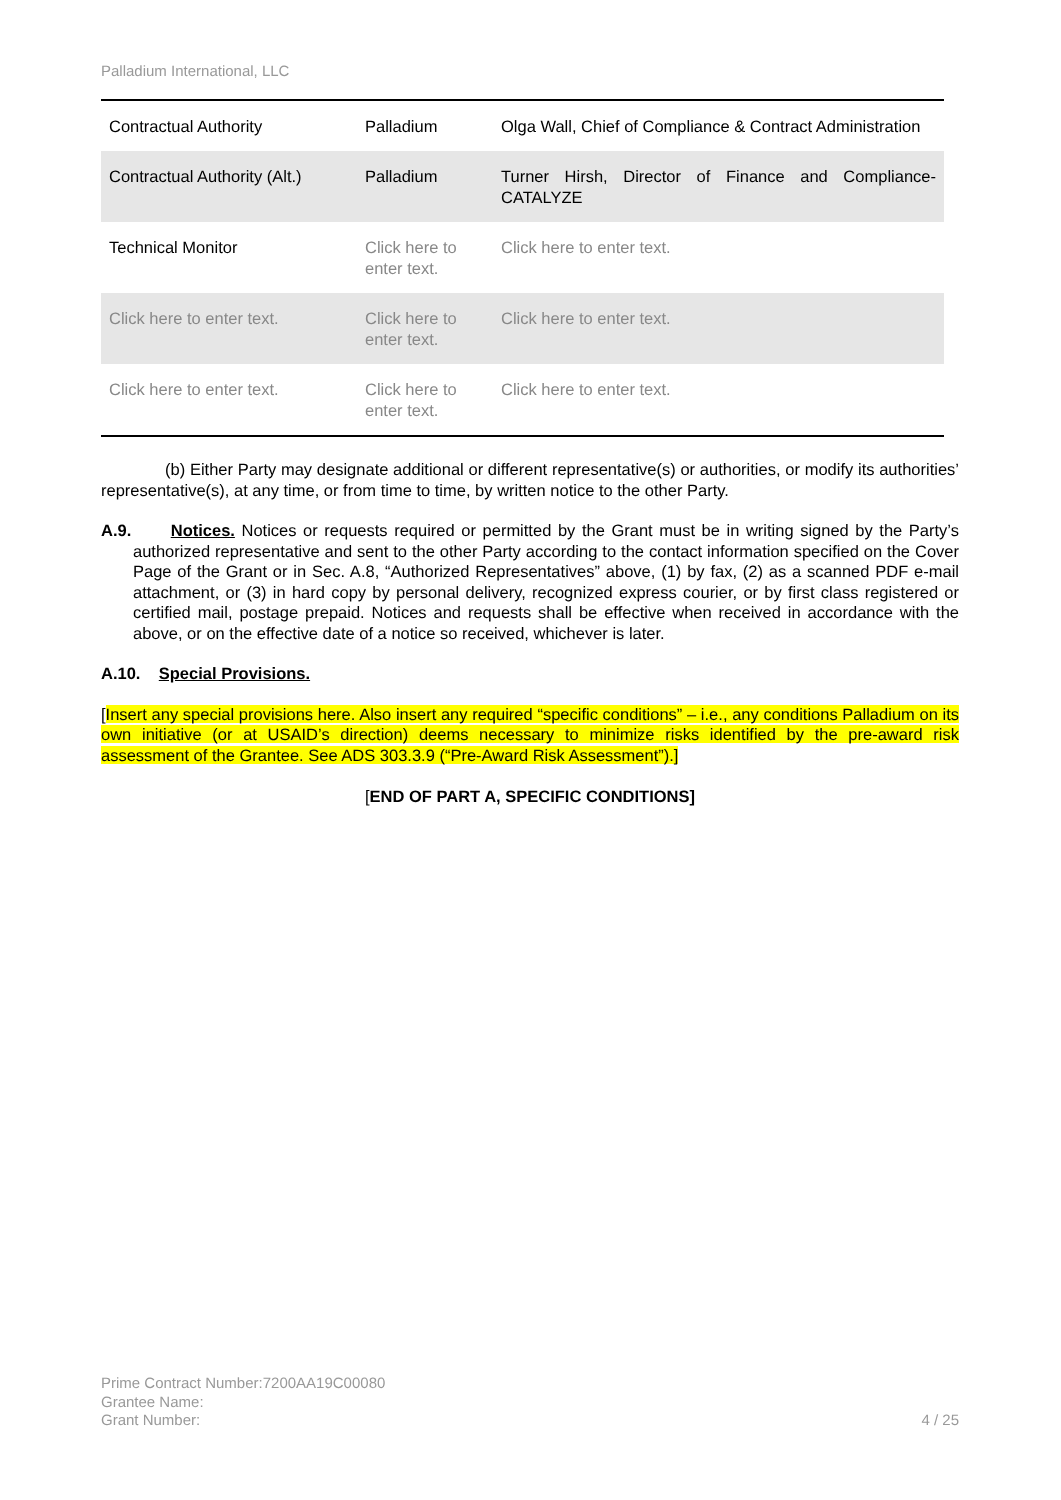Palladium International, LLC
| Contractual Authority | Palladium | Olga Wall, Chief of Compliance & Contract Administration |
| Contractual Authority (Alt.) | Palladium | Turner Hirsh, Director of Finance and Compliance-CATALYZE |
| Technical Monitor | Click here to enter text. | Click here to enter text. |
| Click here to enter text. | Click here to enter text. | Click here to enter text. |
| Click here to enter text. | Click here to enter text. | Click here to enter text. |
(b) Either Party may designate additional or different representative(s) or authorities, or modify its authorities’ representative(s), at any time, or from time to time, by written notice to the other Party.
A.9. Notices. Notices or requests required or permitted by the Grant must be in writing signed by the Party’s authorized representative and sent to the other Party according to the contact information specified on the Cover Page of the Grant or in Sec. A.8, “Authorized Representatives” above, (1) by fax, (2) as a scanned PDF e-mail attachment, or (3) in hard copy by personal delivery, recognized express courier, or by first class registered or certified mail, postage prepaid. Notices and requests shall be effective when received in accordance with the above, or on the effective date of a notice so received, whichever is later.
A.10. Special Provisions.
[Insert any special provisions here. Also insert any required “specific conditions” – i.e., any conditions Palladium on its own initiative (or at USAID’s direction) deems necessary to minimize risks identified by the pre-award risk assessment of the Grantee. See ADS 303.3.9 (“Pre-Award Risk Assessment”).]
[END OF PART A, SPECIFIC CONDITIONS]
Prime Contract Number:7200AA19C00080
Grantee Name:
Grant Number:
4 / 25